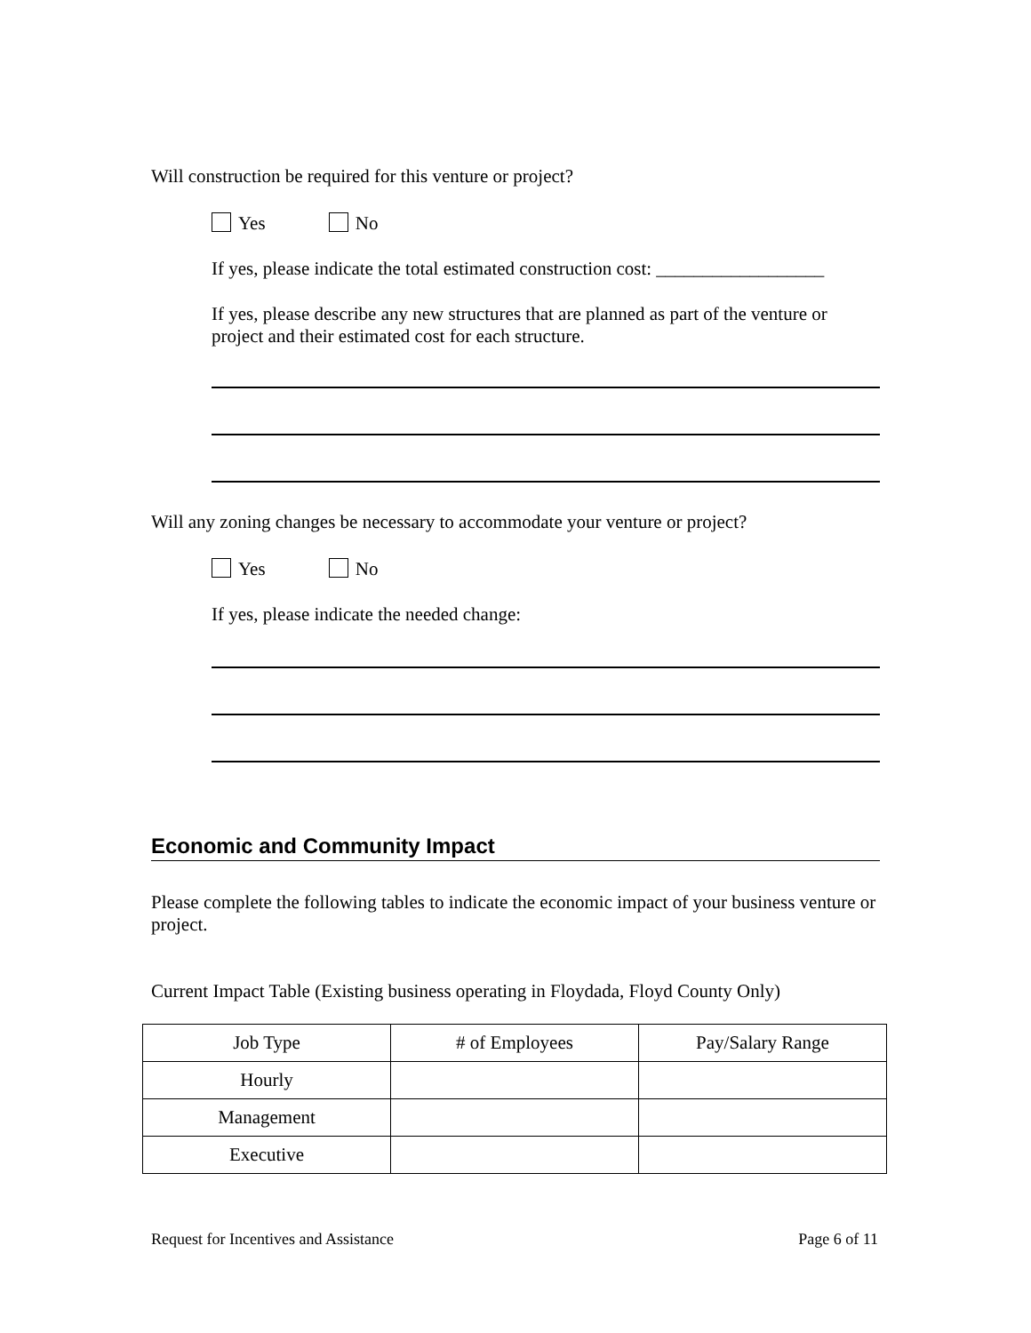Will construction be required for this venture or project?
Yes No
If yes, please indicate the total estimated construction cost: __________________
If yes, please describe any new structures that are planned as part of the venture or project and their estimated cost for each structure.
Will any zoning changes be necessary to accommodate your venture or project?
Yes No
If yes, please indicate the needed change:
Economic and Community Impact
Please complete the following tables to indicate the economic impact of your business venture or project.
Current Impact Table (Existing business operating in Floydada, Floyd County Only)
| Job Type | # of Employees | Pay/Salary Range |
| Hourly | | |
| Management | | |
| Executive | | |
Request for Incentives and Assistance Page 6 of 11